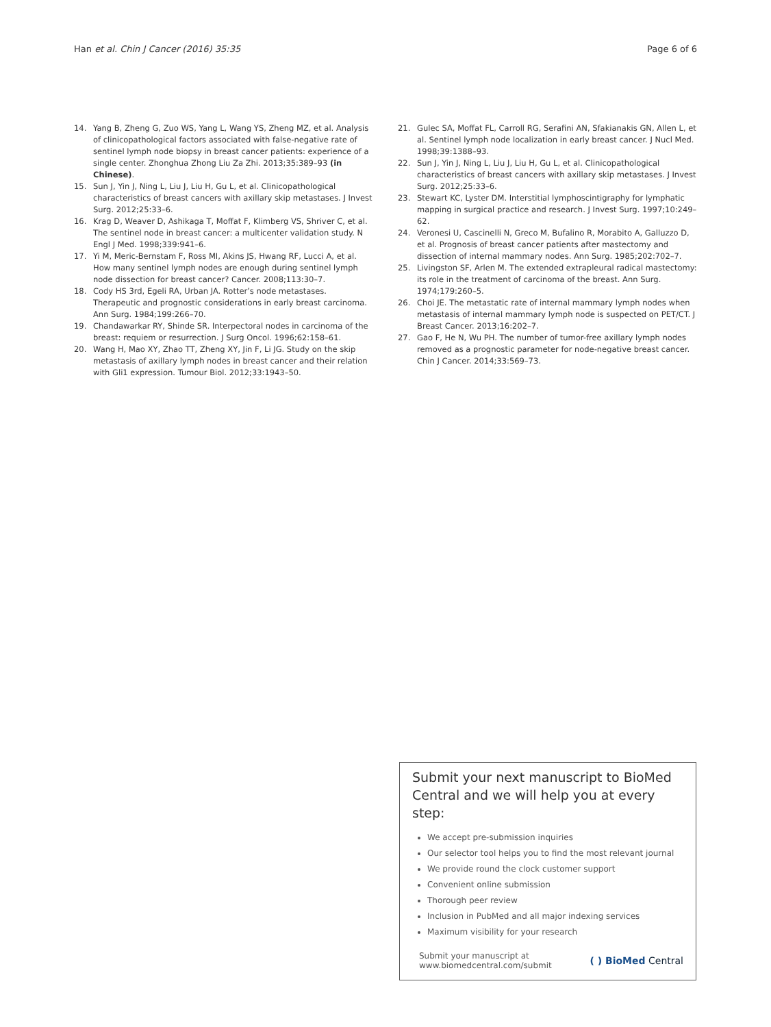Han et al. Chin J Cancer (2016) 35:35 Page 6 of 6
14. Yang B, Zheng G, Zuo WS, Yang L, Wang YS, Zheng MZ, et al. Analysis of clinicopathological factors associated with false-negative rate of sentinel lymph node biopsy in breast cancer patients: experience of a single center. Zhonghua Zhong Liu Za Zhi. 2013;35:389–93 (in Chinese).
15. Sun J, Yin J, Ning L, Liu J, Liu H, Gu L, et al. Clinicopathological characteristics of breast cancers with axillary skip metastases. J Invest Surg. 2012;25:33–6.
16. Krag D, Weaver D, Ashikaga T, Moffat F, Klimberg VS, Shriver C, et al. The sentinel node in breast cancer: a multicenter validation study. N Engl J Med. 1998;339:941–6.
17. Yi M, Meric-Bernstam F, Ross MI, Akins JS, Hwang RF, Lucci A, et al. How many sentinel lymph nodes are enough during sentinel lymph node dissection for breast cancer? Cancer. 2008;113:30–7.
18. Cody HS 3rd, Egeli RA, Urban JA. Rotter’s node metastases. Therapeutic and prognostic considerations in early breast carcinoma. Ann Surg. 1984;199:266–70.
19. Chandawarkar RY, Shinde SR. Interpectoral nodes in carcinoma of the breast: requiem or resurrection. J Surg Oncol. 1996;62:158–61.
20. Wang H, Mao XY, Zhao TT, Zheng XY, Jin F, Li JG. Study on the skip metastasis of axillary lymph nodes in breast cancer and their relation with Gli1 expression. Tumour Biol. 2012;33:1943–50.
21. Gulec SA, Moffat FL, Carroll RG, Serafini AN, Sfakianakis GN, Allen L, et al. Sentinel lymph node localization in early breast cancer. J Nucl Med. 1998;39:1388–93.
22. Sun J, Yin J, Ning L, Liu J, Liu H, Gu L, et al. Clinicopathological characteristics of breast cancers with axillary skip metastases. J Invest Surg. 2012;25:33–6.
23. Stewart KC, Lyster DM. Interstitial lymphoscintigraphy for lymphatic mapping in surgical practice and research. J Invest Surg. 1997;10:249–62.
24. Veronesi U, Cascinelli N, Greco M, Bufalino R, Morabito A, Galluzzo D, et al. Prognosis of breast cancer patients after mastectomy and dissection of internal mammary nodes. Ann Surg. 1985;202:702–7.
25. Livingston SF, Arlen M. The extended extrapleural radical mastectomy: its role in the treatment of carcinoma of the breast. Ann Surg. 1974;179:260–5.
26. Choi JE. The metastatic rate of internal mammary lymph nodes when metastasis of internal mammary lymph node is suspected on PET/CT. J Breast Cancer. 2013;16:202–7.
27. Gao F, He N, Wu PH. The number of tumor-free axillary lymph nodes removed as a prognostic parameter for node-negative breast cancer. Chin J Cancer. 2014;33:569–73.
Submit your next manuscript to BioMed Central and we will help you at every step:
We accept pre-submission inquiries
Our selector tool helps you to find the most relevant journal
We provide round the clock customer support
Convenient online submission
Thorough peer review
Inclusion in PubMed and all major indexing services
Maximum visibility for your research
Submit your manuscript at
www.biomedcentral.com/submit ( ) BioMed Central